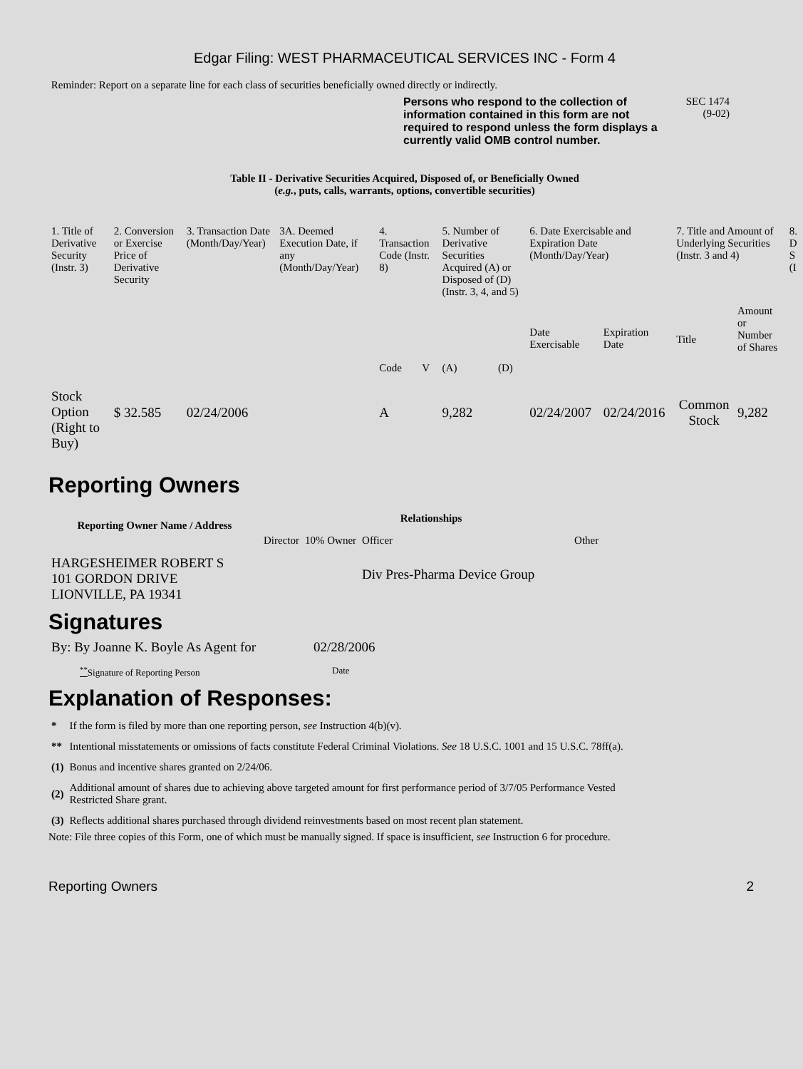Edgar Filing: WEST PHARMACEUTICAL SERVICES INC - Form 4
Reminder: Report on a separate line for each class of securities beneficially owned directly or indirectly.
Persons who respond to the collection of information contained in this form are not required to respond unless the form displays a currently valid OMB control number.
SEC 1474
(9-02)
Table II - Derivative Securities Acquired, Disposed of, or Beneficially Owned
(e.g., puts, calls, warrants, options, convertible securities)
| 1. Title of Derivative Security (Instr. 3) | 2. Conversion or Exercise Price of Derivative Security | 3. Transaction Date (Month/Day/Year) | 3A. Deemed Execution Date, if any (Month/Day/Year) | 4. Transaction Code (Instr. 8) | | 5. Number of Derivative Securities Acquired (A) or Disposed of (D) (Instr. 3, 4, and 5) | | 6. Date Exercisable and Expiration Date (Month/Day/Year) | | 7. Title and Amount of Underlying Securities (Instr. 3 and 4) | | 8. D S (I |
| --- | --- | --- | --- | --- | --- | --- | --- | --- | --- | --- | --- | --- |
| | | | | Code | V | (A) | (D) | Date Exercisable | Expiration Date | Title | Amount or Number of Shares | |
| Stock Option (Right to Buy) | $ 32.585 | 02/24/2006 | | A | | 9,282 | | 02/24/2007 | 02/24/2016 | Common Stock | 9,282 | |
Reporting Owners
| Reporting Owner Name / Address | Relationships | | | |
| --- | --- | --- | --- | --- |
| | Director | 10% Owner | Officer | Other |
| HARGESHEIMER ROBERT S 101 GORDON DRIVE LIONVILLE, PA 19341 | | | Div Pres-Pharma Device Group | |
Signatures
| By: By Joanne K. Boyle As Agent for | 02/28/2006 |
| <sup>**</sup> Signature of Reporting Person | Date |
Explanation of Responses:
| * | If the form is filed by more than one reporting person, see Instruction 4(b)(v). |
| ** | Intentional misstatements or omissions of facts constitute Federal Criminal Violations. See 18 U.S.C. 1001 and 15 U.S.C. 78ff(a). |
| (1) | Bonus and incentive shares granted on 2/24/06. |
| (2) | Additional amount of shares due to achieving above targeted amount for first performance period of 3/7/05 Performance Vested Restricted Share grant. |
| (3) | Reflects additional shares purchased through dividend reinvestments based on most recent plan statement. |
Note: File three copies of this Form, one of which must be manually signed. If space is insufficient, see Instruction 6 for procedure.
Reporting Owners 2